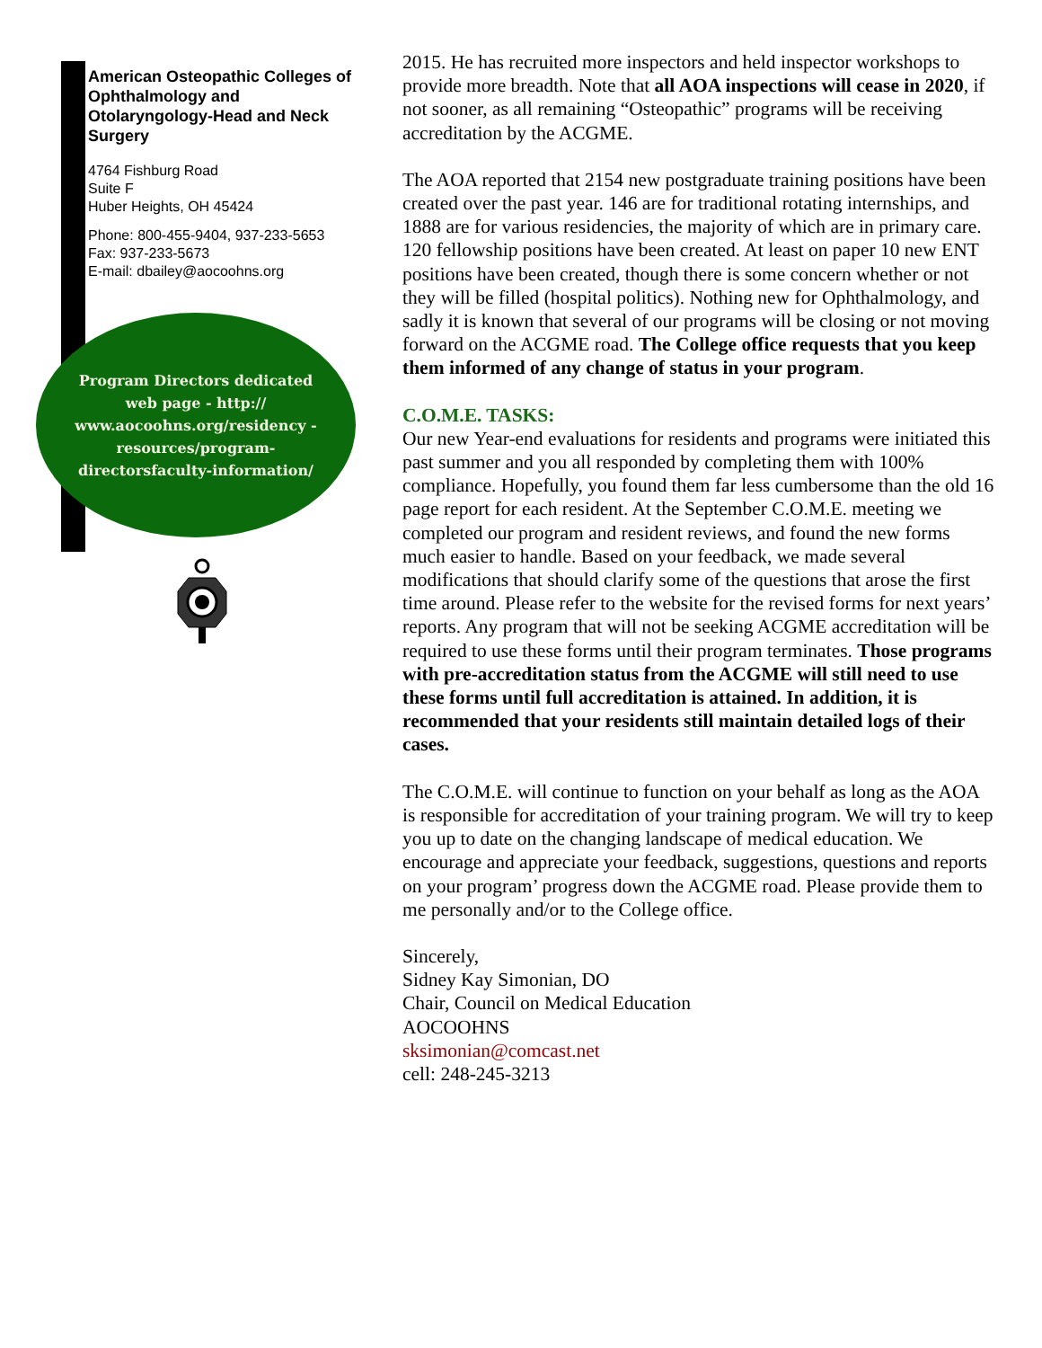American Osteopathic Colleges of Ophthalmology and Otolaryngology-Head and Neck Surgery
4764 Fishburg Road
Suite F
Huber Heights, OH 45424
Phone: 800-455-9404, 937-233-5653
Fax: 937-233-5673
E-mail: dbailey@aocoohns.org
Program Directors dedicated web page - http:// www.aocoohns.org/residency -resources/program-directorsfaculty-information/
2015. He has recruited more inspectors and held inspector workshops to provide more breadth. Note that all AOA inspections will cease in 2020, if not sooner, as all remaining “Osteopathic” programs will be receiving accreditation by the ACGME.
The AOA reported that 2154 new postgraduate training positions have been created over the past year. 146 are for traditional rotating internships, and 1888 are for various residencies, the majority of which are in primary care. 120 fellowship positions have been created. At least on paper 10 new ENT positions have been created, though there is some concern whether or not they will be filled (hospital politics). Nothing new for Ophthalmology, and sadly it is known that several of our programs will be closing or not moving forward on the ACGME road. The College office requests that you keep them informed of any change of status in your program.
C.O.M.E. TASKS:
Our new Year-end evaluations for residents and programs were initiated this past summer and you all responded by completing them with 100% compliance. Hopefully, you found them far less cumbersome than the old 16 page report for each resident. At the September C.O.M.E. meeting we completed our program and resident reviews, and found the new forms much easier to handle. Based on your feedback, we made several modifications that should clarify some of the questions that arose the first time around. Please refer to the website for the revised forms for next years’ reports. Any program that will not be seeking ACGME accreditation will be required to use these forms until their program terminates. Those programs with pre-accreditation status from the ACGME will still need to use these forms until full accreditation is attained. In addition, it is recommended that your residents still maintain detailed logs of their cases.
The C.O.M.E. will continue to function on your behalf as long as the AOA is responsible for accreditation of your training program. We will try to keep you up to date on the changing landscape of medical education. We encourage and appreciate your feedback, suggestions, questions and reports on your program’ progress down the ACGME road. Please provide them to me personally and/or to the College office.
Sincerely,
Sidney Kay Simonian, DO
Chair, Council on Medical Education
AOCOOHNS
sksimonian@comcast.net
cell: 248-245-3213